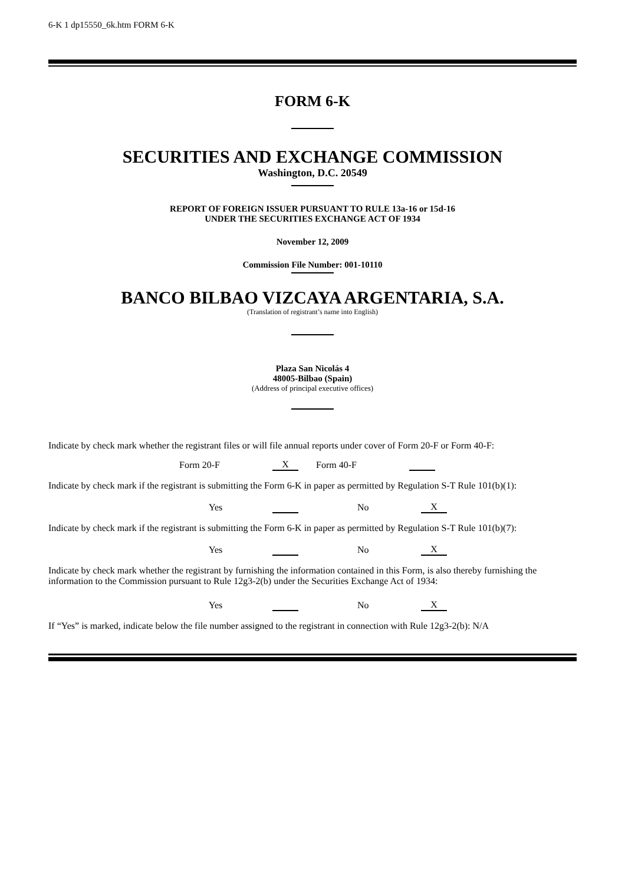6-K 1 dp15550_6k.htm FORM 6-K
FORM 6-K
SECURITIES AND EXCHANGE COMMISSION
Washington, D.C. 20549
REPORT OF FOREIGN ISSUER PURSUANT TO RULE 13a-16 or 15d-16
UNDER THE SECURITIES EXCHANGE ACT OF 1934
November 12, 2009
Commission File Number: 001-10110
BANCO BILBAO VIZCAYA ARGENTARIA, S.A.
(Translation of registrant’s name into English)
Plaza San Nicolás 4
48005-Bilbao (Spain)
(Address of principal executive offices)
Indicate by check mark whether the registrant files or will file annual reports under cover of Form 20-F or Form 40-F:
| Form 20-F | X | Form 40-F | |
Indicate by check mark if the registrant is submitting the Form 6-K in paper as permitted by Regulation S-T Rule 101(b)(1):
| Yes | | No | X |
Indicate by check mark if the registrant is submitting the Form 6-K in paper as permitted by Regulation S-T Rule 101(b)(7):
| Yes | | No | X |
Indicate by check mark whether the registrant by furnishing the information contained in this Form, is also thereby furnishing the information to the Commission pursuant to Rule 12g3-2(b) under the Securities Exchange Act of 1934:
| Yes | | No | X |
If “Yes” is marked, indicate below the file number assigned to the registrant in connection with Rule 12g3-2(b): N/A